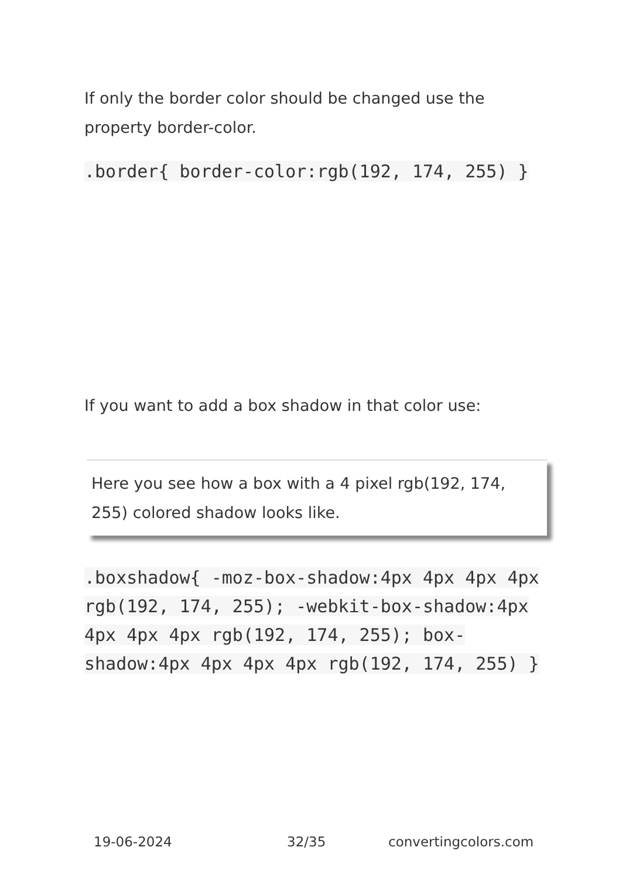If only the border color should be changed use the property border-color.
.border{ border-color:rgb(192, 174, 255) }
If you want to add a box shadow in that color use:
Here you see how a box with a 4 pixel rgb(192, 174, 255) colored shadow looks like.
.boxshadow{ -moz-box-shadow:4px 4px 4px 4px rgb(192, 174, 255); -webkit-box-shadow:4px 4px 4px 4px rgb(192, 174, 255); box-shadow:4px 4px 4px 4px rgb(192, 174, 255) }
19-06-2024 32/35 convertingcolors.com